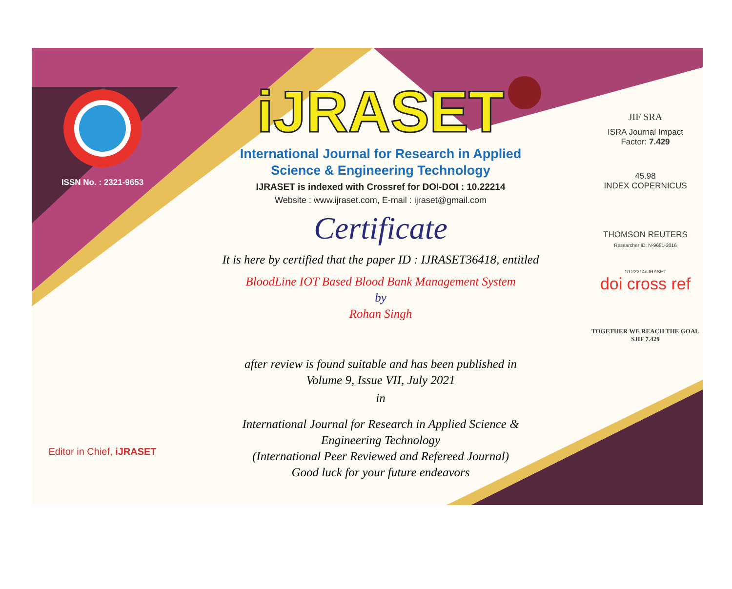ISSN No. : 2321-9653
Editor in Chief, iJRASET
iJRASET
International Journal for Research in Applied
Science & Engineering Technology
IJRASET is indexed with Crossref for DOI-DOI : 10.22214
Website : www.ijraset.com, E-mail : ijraset@gmail.com
Certificate
It is here by certified that the paper ID : IJRASET36418, entitled
BloodLine IOT Based Blood Bank Management System
by
Rohan Singh
after review is found suitable and has been published in
Volume 9, Issue VII, July 2021
in
International Journal for Research in Applied Science &
Engineering Technology
(International Peer Reviewed and Refereed Journal)
Good luck for your future endeavors
JIF SRA
ISRA Journal Impact
Factor: 7.429
45.98
INDEX COPERNICUS
THOMSON REUTERS
Researcher ID: N-9681-2016
10.22214/IJRASET
doi cross ref
TOGETHER WE REACH THE GOAL
SJIF 7.429